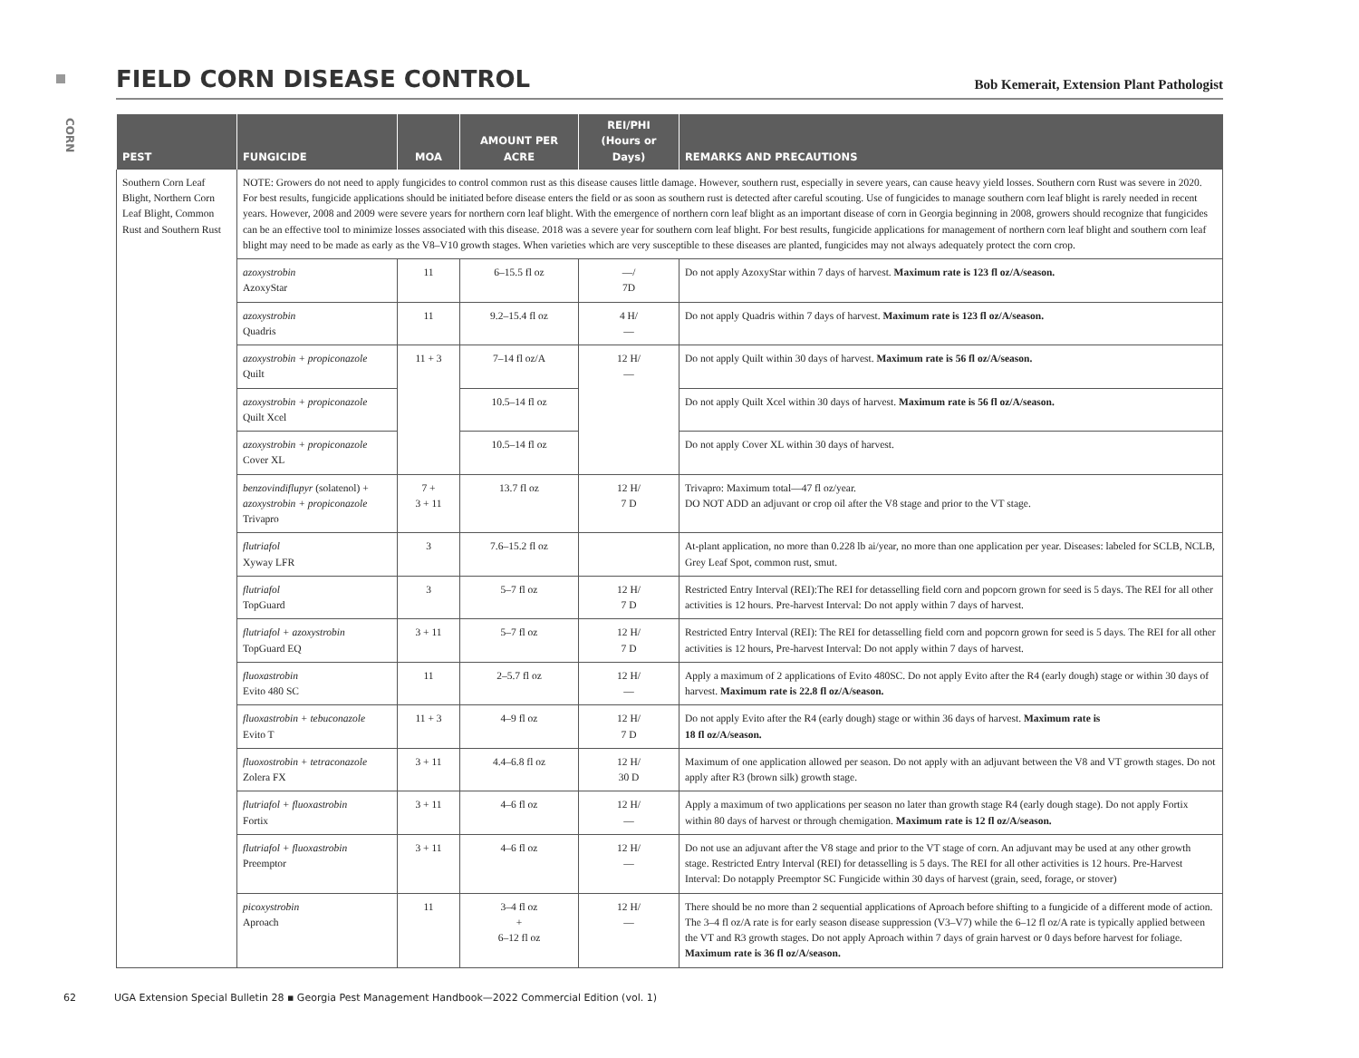CORN
FIELD CORN DISEASE CONTROL
Bob Kemerait, Extension Plant Pathologist
| PEST | FUNGICIDE | MOA | AMOUNT PER ACRE | REI/PHI (Hours or Days) | REMARKS AND PRECAUTIONS |
| --- | --- | --- | --- | --- | --- |
| Southern Corn Leaf Blight, Northern Corn Leaf Blight, Common Rust and Southern Rust | NOTE: Growers do not need to apply fungicides to control common rust as this disease causes little damage. However, southern rust, especially in severe years, can cause heavy yield losses. Southern corn Rust was severe in 2020. For best results, fungicide applications should be initiated before disease enters the field or as soon as southern rust is detected after careful scouting. Use of fungicides to manage southern corn leaf blight is rarely needed in recent years. However, 2008 and 2009 were severe years for northern corn leaf blight. With the emergence of northern corn leaf blight as an important disease of corn in Georgia beginning in 2008, growers should recognize that fungicides can be an effective tool to minimize losses associated with this disease. 2018 was a severe year for southern corn leaf blight. For best results, fungicide applications for management of northern corn leaf blight and southern corn leaf blight may need to be made as early as the V8–V10 growth stages. When varieties which are very susceptible to these diseases are planted, fungicides may not always adequately protect the corn crop. | | | | |
| | azoxystrobin AzoxyStar | 11 | 6–15.5 fl oz | —/ 7D | Do not apply AzoxyStar within 7 days of harvest. Maximum rate is 123 fl oz/A/season. |
| | azoxystrobin Quadris | 11 | 9.2–15.4 fl oz | 4 H/ — | Do not apply Quadris within 7 days of harvest. Maximum rate is 123 fl oz/A/season. |
| | azoxystrobin + propiconazole Quilt | 11 + 3 | 7–14 fl oz/A | 12 H/ — | Do not apply Quilt within 30 days of harvest. Maximum rate is 56 fl oz/A/season. |
| | azoxystrobin + propiconazole Quilt Xcel | | 10.5–14 fl oz | | Do not apply Quilt Xcel within 30 days of harvest. Maximum rate is 56 fl oz/A/season. |
| | azoxystrobin + propiconazole Cover XL | | 10.5–14 fl oz | | Do not apply Cover XL within 30 days of harvest. |
| | benzovindiflupyr (solatenol) + azoxystrobin + propiconazole Trivapro | 7 + 3 + 11 | 13.7 fl oz | 12 H/ 7 D | Trivapro: Maximum total—47 fl oz/year. DO NOT ADD an adjuvant or crop oil after the V8 stage and prior to the VT stage. |
| | flutriafol Xyway LFR | 3 | 7.6–15.2 fl oz | | At-plant application, no more than 0.228 lb ai/year, no more than one application per year. Diseases: labeled for SCLB, NCLB, Grey Leaf Spot, common rust, smut. |
| | flutriafol TopGuard | 3 | 5–7 fl oz | 12 H/ 7 D | Restricted Entry Interval (REI):The REI for detasselling field corn and popcorn grown for seed is 5 days. The REI for all other activities is 12 hours. Pre-harvest Interval: Do not apply within 7 days of harvest. |
| | flutriafol + azoxystrobin TopGuard EQ | 3 + 11 | 5–7 fl oz | 12 H/ 7 D | Restricted Entry Interval (REI): The REI for detasselling field corn and popcorn grown for seed is 5 days. The REI for all other activities is 12 hours, Pre-harvest Interval: Do not apply within 7 days of harvest. |
| | fluoxastrobin Evito 480 SC | 11 | 2–5.7 fl oz | 12 H/ — | Apply a maximum of 2 applications of Evito 480SC. Do not apply Evito after the R4 (early dough) stage or within 30 days of harvest. Maximum rate is 22.8 fl oz/A/season. |
| | fluoxastrobin + tebuconazole Evito T | 11 + 3 | 4–9 fl oz | 12 H/ 7 D | Do not apply Evito after the R4 (early dough) stage or within 36 days of harvest. Maximum rate is 18 fl oz/A/season. |
| | fluoxostrobin + tetraconazole Zolera FX | 3 + 11 | 4.4–6.8 fl oz | 12 H/ 30 D | Maximum of one application allowed per season. Do not apply with an adjuvant between the V8 and VT growth stages. Do not apply after R3 (brown silk) growth stage. |
| | flutriafol + fluoxastrobin Fortix | 3 + 11 | 4–6 fl oz | 12 H/ — | Apply a maximum of two applications per season no later than growth stage R4 (early dough stage). Do not apply Fortix within 80 days of harvest or through chemigation. Maximum rate is 12 fl oz/A/season. |
| | flutriafol + fluoxastrobin Preemptor | 3 + 11 | 4–6 fl oz | 12 H/ — | Do not use an adjuvant after the V8 stage and prior to the VT stage of corn. An adjuvant may be used at any other growth stage. Restricted Entry Interval (REI) for detasselling is 5 days. The REI for all other activities is 12 hours. Pre-Harvest Interval: Do notapply Preemptor SC Fungicide within 30 days of harvest (grain, seed, forage, or stover) |
| | picoxystrobin Aproach | 11 | 3–4 fl oz + 6–12 fl oz | 12 H/ — | There should be no more than 2 sequential applications of Aproach before shifting to a fungicide of a different mode of action. The 3–4 fl oz/A rate is for early season disease suppression (V3–V7) while the 6–12 fl oz/A rate is typically applied between the VT and R3 growth stages. Do not apply Aproach within 7 days of grain harvest or 0 days before harvest for foliage. Maximum rate is 36 fl oz/A/season. |
62 UGA Extension Special Bulletin 28 ▪ Georgia Pest Management Handbook—2022 Commercial Edition (vol. 1)